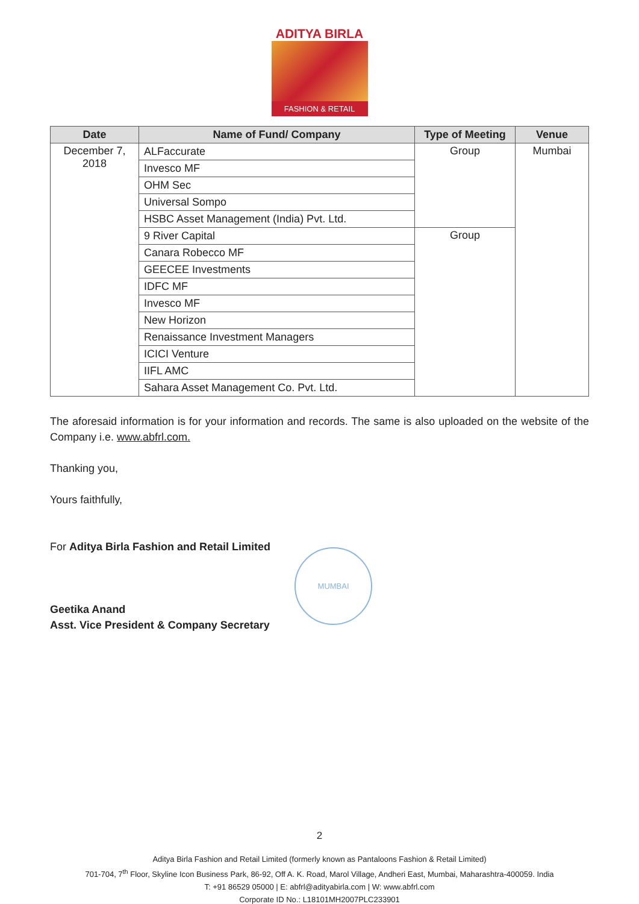ADITYA BIRLA
FASHION & RETAIL
| Date | Name of Fund/ Company | Type of Meeting | Venue |
| --- | --- | --- | --- |
| December 7, 2018 | ALFaccurate | Group | Mumbai |
| | Invesco MF | | |
| | OHM Sec | | |
| | Universal Sompo | | |
| | HSBC Asset Management (India) Pvt. Ltd. | | |
| | 9 River Capital | Group | |
| | Canara Robecco MF | | |
| | GEECEE Investments | | |
| | IDFC MF | | |
| | Invesco MF | | |
| | New Horizon | | |
| | Renaissance Investment Managers | | |
| | ICICI Venture | | |
| | IIFL AMC | | |
| | Sahara Asset Management Co. Pvt. Ltd. | | |
The aforesaid information is for your information and records. The same is also uploaded on the website of the Company i.e. www.abfrl.com.
Thanking you,
Yours faithfully,
For Aditya Birla Fashion and Retail Limited
Geetika Anand
Asst. Vice President & Company Secretary
MUMBAI
2
Aditya Birla Fashion and Retail Limited (formerly known as Pantaloons Fashion & Retail Limited)
701-704, 7<sup>th</sup> Floor, Skyline Icon Business Park, 86-92, Off A. K. Road, Marol Village, Andheri East, Mumbai, Maharashtra-400059. India
T: +91 86529 05000 | E: abfrl@adityabirla.com | W: www.abfrl.com
Corporate ID No.: L18101MH2007PLC233901